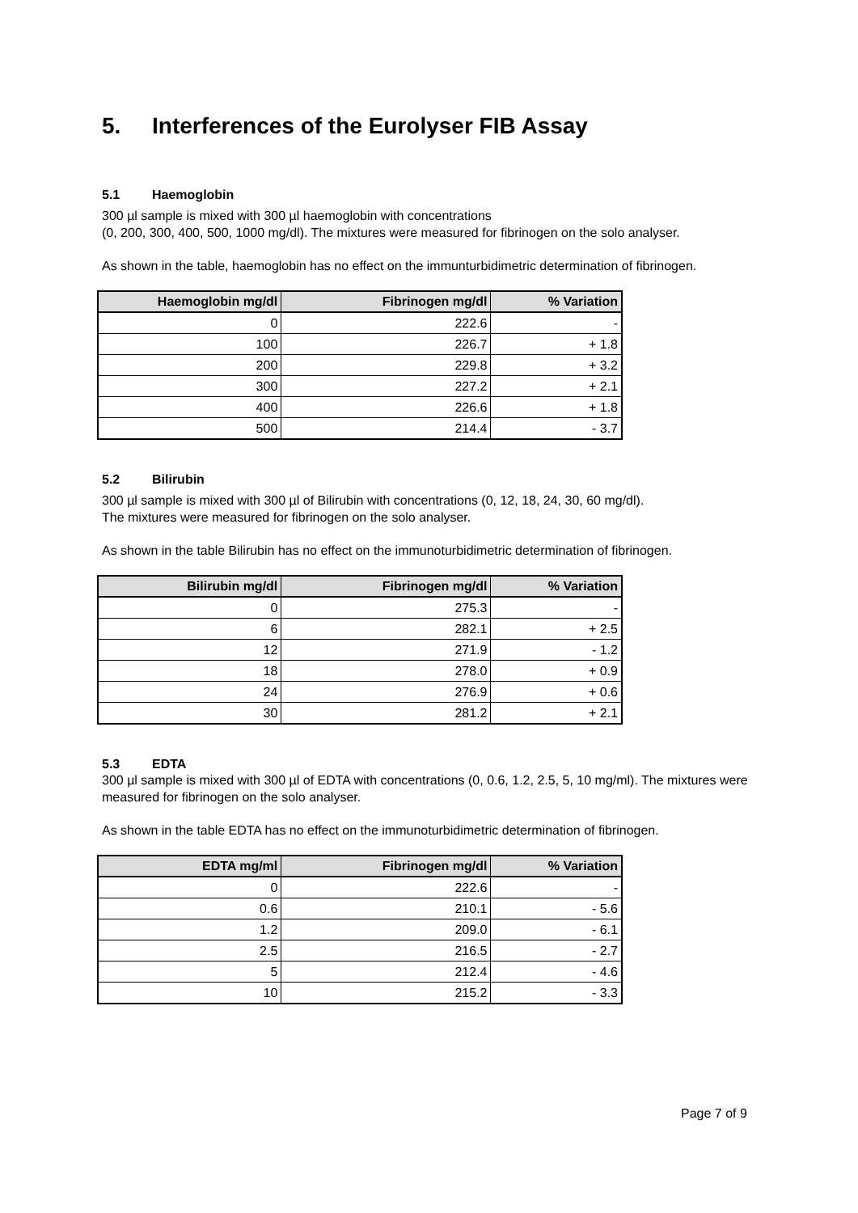5. Interferences of the Eurolyser FIB Assay
5.1 Haemoglobin
300 µl sample is mixed with 300 µl haemoglobin with concentrations
(0, 200, 300, 400, 500, 1000 mg/dl). The mixtures were measured for fibrinogen on the solo analyser.
As shown in the table, haemoglobin has no effect on the immunturbidimetric determination of fibrinogen.
| Haemoglobin mg/dl | Fibrinogen mg/dl | % Variation |
| --- | --- | --- |
| 0 | 222.6 | - |
| 100 | 226.7 | + 1.8 |
| 200 | 229.8 | + 3.2 |
| 300 | 227.2 | + 2.1 |
| 400 | 226.6 | + 1.8 |
| 500 | 214.4 | - 3.7 |
5.2 Bilirubin
300 µl sample is mixed with 300 µl of Bilirubin with concentrations (0, 12, 18, 24, 30, 60 mg/dl).
The mixtures were measured for fibrinogen on the solo analyser.
As shown in the table Bilirubin has no effect on the immunoturbidimetric determination of fibrinogen.
| Bilirubin mg/dl | Fibrinogen mg/dl | % Variation |
| --- | --- | --- |
| 0 | 275.3 | - |
| 6 | 282.1 | + 2.5 |
| 12 | 271.9 | - 1.2 |
| 18 | 278.0 | + 0.9 |
| 24 | 276.9 | + 0.6 |
| 30 | 281.2 | + 2.1 |
5.3 EDTA
300 µl sample is mixed with 300 µl of EDTA with concentrations (0, 0.6, 1.2, 2.5, 5, 10 mg/ml). The mixtures were measured for fibrinogen on the solo analyser.
As shown in the table EDTA has no effect on the immunoturbidimetric determination of fibrinogen.
| EDTA mg/ml | Fibrinogen mg/dl | % Variation |
| --- | --- | --- |
| 0 | 222.6 | - |
| 0.6 | 210.1 | - 5.6 |
| 1.2 | 209.0 | - 6.1 |
| 2.5 | 216.5 | - 2.7 |
| 5 | 212.4 | - 4.6 |
| 10 | 215.2 | - 3.3 |
Page 7 of 9